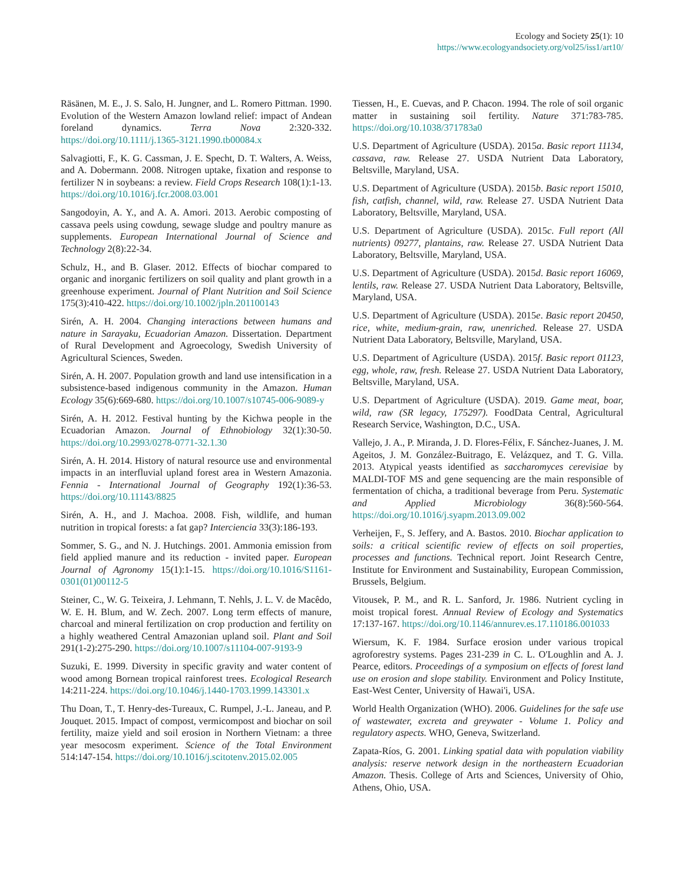Ecology and Society 25(1): 10
https://www.ecologyandsociety.org/vol25/iss1/art10/
Räsänen, M. E., J. S. Salo, H. Jungner, and L. Romero Pittman. 1990. Evolution of the Western Amazon lowland relief: impact of Andean foreland dynamics. Terra Nova 2:320-332. https://doi.org/10.1111/j.1365-3121.1990.tb00084.x
Salvagiotti, F., K. G. Cassman, J. E. Specht, D. T. Walters, A. Weiss, and A. Dobermann. 2008. Nitrogen uptake, fixation and response to fertilizer N in soybeans: a review. Field Crops Research 108(1):1-13. https://doi.org/10.1016/j.fcr.2008.03.001
Sangodoyin, A. Y., and A. A. Amori. 2013. Aerobic composting of cassava peels using cowdung, sewage sludge and poultry manure as supplements. European International Journal of Science and Technology 2(8):22-34.
Schulz, H., and B. Glaser. 2012. Effects of biochar compared to organic and inorganic fertilizers on soil quality and plant growth in a greenhouse experiment. Journal of Plant Nutrition and Soil Science 175(3):410-422. https://doi.org/10.1002/jpln.201100143
Sirén, A. H. 2004. Changing interactions between humans and nature in Sarayaku, Ecuadorian Amazon. Dissertation. Department of Rural Development and Agroecology, Swedish University of Agricultural Sciences, Sweden.
Sirén, A. H. 2007. Population growth and land use intensification in a subsistence-based indigenous community in the Amazon. Human Ecology 35(6):669-680. https://doi.org/10.1007/s10745-006-9089-y
Sirén, A. H. 2012. Festival hunting by the Kichwa people in the Ecuadorian Amazon. Journal of Ethnobiology 32(1):30-50. https://doi.org/10.2993/0278-0771-32.1.30
Sirén, A. H. 2014. History of natural resource use and environmental impacts in an interfluvial upland forest area in Western Amazonia. Fennia - International Journal of Geography 192(1):36-53. https://doi.org/10.11143/8825
Sirén, A. H., and J. Machoa. 2008. Fish, wildlife, and human nutrition in tropical forests: a fat gap? Interciencia 33(3):186-193.
Sommer, S. G., and N. J. Hutchings. 2001. Ammonia emission from field applied manure and its reduction - invited paper. European Journal of Agronomy 15(1):1-15. https://doi.org/10.1016/S1161-0301(01)00112-5
Steiner, C., W. G. Teixeira, J. Lehmann, T. Nehls, J. L. V. de Macêdo, W. E. H. Blum, and W. Zech. 2007. Long term effects of manure, charcoal and mineral fertilization on crop production and fertility on a highly weathered Central Amazonian upland soil. Plant and Soil 291(1-2):275-290. https://doi.org/10.1007/s11104-007-9193-9
Suzuki, E. 1999. Diversity in specific gravity and water content of wood among Bornean tropical rainforest trees. Ecological Research 14:211-224. https://doi.org/10.1046/j.1440-1703.1999.143301.x
Thu Doan, T., T. Henry-des-Tureaux, C. Rumpel, J.-L. Janeau, and P. Jouquet. 2015. Impact of compost, vermicompost and biochar on soil fertility, maize yield and soil erosion in Northern Vietnam: a three year mesocosm experiment. Science of the Total Environment 514:147-154. https://doi.org/10.1016/j.scitotenv.2015.02.005
Tiessen, H., E. Cuevas, and P. Chacon. 1994. The role of soil organic matter in sustaining soil fertility. Nature 371:783-785. https://doi.org/10.1038/371783a0
U.S. Department of Agriculture (USDA). 2015a. Basic report 11134, cassava, raw. Release 27. USDA Nutrient Data Laboratory, Beltsville, Maryland, USA.
U.S. Department of Agriculture (USDA). 2015b. Basic report 15010, fish, catfish, channel, wild, raw. Release 27. USDA Nutrient Data Laboratory, Beltsville, Maryland, USA.
U.S. Department of Agriculture (USDA). 2015c. Full report (All nutrients) 09277, plantains, raw. Release 27. USDA Nutrient Data Laboratory, Beltsville, Maryland, USA.
U.S. Department of Agriculture (USDA). 2015d. Basic report 16069, lentils, raw. Release 27. USDA Nutrient Data Laboratory, Beltsville, Maryland, USA.
U.S. Department of Agriculture (USDA). 2015e. Basic report 20450, rice, white, medium-grain, raw, unenriched. Release 27. USDA Nutrient Data Laboratory, Beltsville, Maryland, USA.
U.S. Department of Agriculture (USDA). 2015f. Basic report 01123, egg, whole, raw, fresh. Release 27. USDA Nutrient Data Laboratory, Beltsville, Maryland, USA.
U.S. Department of Agriculture (USDA). 2019. Game meat, boar, wild, raw (SR legacy, 175297). FoodData Central, Agricultural Research Service, Washington, D.C., USA.
Vallejo, J. A., P. Miranda, J. D. Flores-Félix, F. Sánchez-Juanes, J. M. Ageitos, J. M. González-Buitrago, E. Velázquez, and T. G. Villa. 2013. Atypical yeasts identified as saccharomyces cerevisiae by MALDI-TOF MS and gene sequencing are the main responsible of fermentation of chicha, a traditional beverage from Peru. Systematic and Applied Microbiology 36(8):560-564. https://doi.org/10.1016/j.syapm.2013.09.002
Verheijen, F., S. Jeffery, and A. Bastos. 2010. Biochar application to soils: a critical scientific review of effects on soil properties, processes and functions. Technical report. Joint Research Centre, Institute for Environment and Sustainability, European Commission, Brussels, Belgium.
Vitousek, P. M., and R. L. Sanford, Jr. 1986. Nutrient cycling in moist tropical forest. Annual Review of Ecology and Systematics 17:137-167. https://doi.org/10.1146/annurev.es.17.110186.001033
Wiersum, K. F. 1984. Surface erosion under various tropical agroforestry systems. Pages 231-239 in C. L. O'Loughlin and A. J. Pearce, editors. Proceedings of a symposium on effects of forest land use on erosion and slope stability. Environment and Policy Institute, East-West Center, University of Hawai'i, USA.
World Health Organization (WHO). 2006. Guidelines for the safe use of wastewater, excreta and greywater - Volume 1. Policy and regulatory aspects. WHO, Geneva, Switzerland.
Zapata-Ríos, G. 2001. Linking spatial data with population viability analysis: reserve network design in the northeastern Ecuadorian Amazon. Thesis. College of Arts and Sciences, University of Ohio, Athens, Ohio, USA.